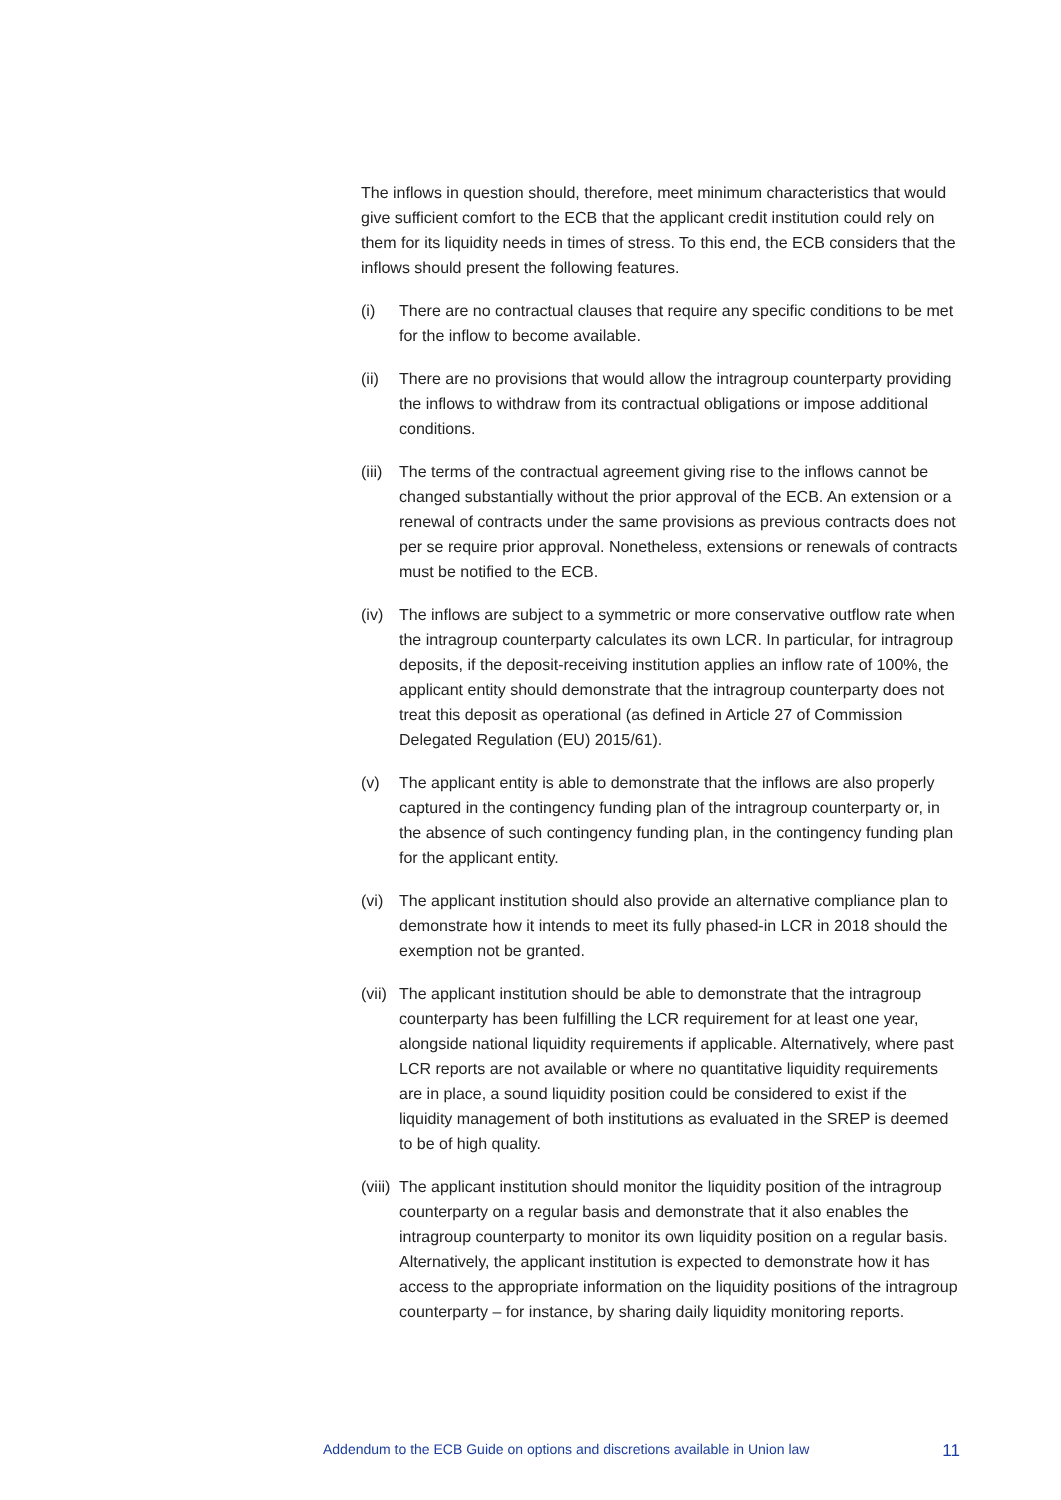The inflows in question should, therefore, meet minimum characteristics that would give sufficient comfort to the ECB that the applicant credit institution could rely on them for its liquidity needs in times of stress. To this end, the ECB considers that the inflows should present the following features.
(i) There are no contractual clauses that require any specific conditions to be met for the inflow to become available.
(ii)
There are no provisions that would allow the intragroup counterparty providing the inflows to withdraw from its contractual obligations or impose additional conditions.
(iii)
The terms of the contractual agreement giving rise to the inflows cannot be changed substantially without the prior approval of the ECB. An extension or a renewal of contracts under the same provisions as previous contracts does not per se require prior approval. Nonetheless, extensions or renewals of contracts must be notified to the ECB.
(iv)
The inflows are subject to a symmetric or more conservative outflow rate when the intragroup counterparty calculates its own LCR. In particular, for intragroup deposits, if the deposit-receiving institution applies an inflow rate of 100%, the applicant entity should demonstrate that the intragroup counterparty does not treat this deposit as operational (as defined in Article 27 of Commission Delegated Regulation (EU) 2015/61).
(v) The applicant entity is able to demonstrate that the inflows are also properly captured in the contingency funding plan of the intragroup counterparty or, in the absence of such contingency funding plan, in the contingency funding plan for the applicant entity.
(vi)
The applicant institution should also provide an alternative compliance plan to demonstrate how it intends to meet its fully phased-in LCR in 2018 should the exemption not be granted.
(vii)
The applicant institution should be able to demonstrate that the intragroup counterparty has been fulfilling the LCR requirement for at least one year, alongside national liquidity requirements if applicable. Alternatively, where past LCR reports are not available or where no quantitative liquidity requirements are in place, a sound liquidity position could be considered to exist if the liquidity management of both institutions as evaluated in the SREP is deemed to be of high quality.
(viii)
The applicant institution should monitor the liquidity position of the intragroup counterparty on a regular basis and demonstrate that it also enables the intragroup counterparty to monitor its own liquidity position on a regular basis. Alternatively, the applicant institution is expected to demonstrate how it has access to the appropriate information on the liquidity positions of the intragroup counterparty – for instance, by sharing daily liquidity monitoring reports.
Addendum to the ECB Guide on options and discretions available in Union law 11